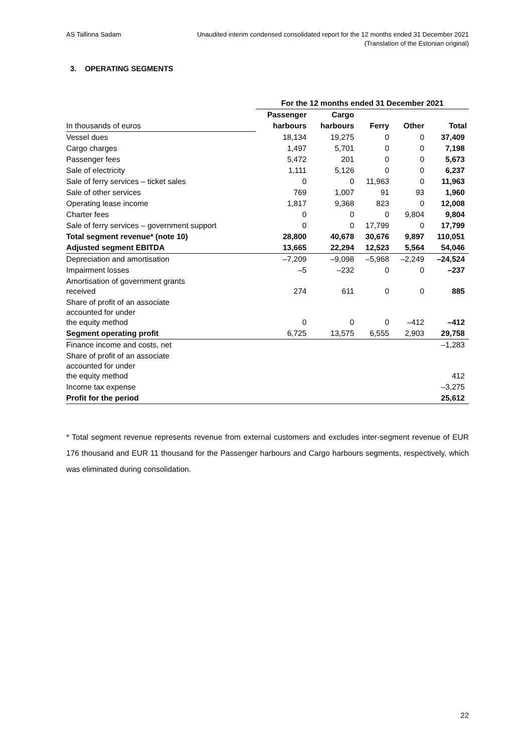AS Tallinna Sadam Unaudited interim condensed consolidated report for the 12 months ended 31 December 2021
(Translation of the Estonian original)
3. OPERATING SEGMENTS
| | For the 12 months ended 31 December 2021 | | | | |
| --- | --- | --- | --- | --- | --- |
| | Passenger | Cargo | | | |
| In thousands of euros | harbours | harbours | Ferry | Other | Total |
| Vessel dues | 18,134 | 19,275 | 0 | 0 | 37,409 |
| Cargo charges | 1,497 | 5,701 | 0 | 0 | 7,198 |
| Passenger fees | 5,472 | 201 | 0 | 0 | 5,673 |
| Sale of electricity | 1,111 | 5,126 | 0 | 0 | 6,237 |
| Sale of ferry services – ticket sales | 0 | 0 | 11,963 | 0 | 11,963 |
| Sale of other services | 769 | 1,007 | 91 | 93 | 1,960 |
| Operating lease income | 1,817 | 9,368 | 823 | 0 | 12,008 |
| Charter fees | 0 | 0 | 0 | 9,804 | 9,804 |
| Sale of ferry services – government support | 0 | 0 | 17,799 | 0 | 17,799 |
| Total segment revenue* (note 10) | 28,800 | 40,678 | 30,676 | 9,897 | 110,051 |
| Adjusted segment EBITDA | 13,665 | 22,294 | 12,523 | 5,564 | 54,046 |
| Depreciation and amortisation | –7,209 | –9,098 | –5,968 | –2,249 | –24,524 |
| Impairment losses | –5 | –232 | 0 | 0 | –237 |
| Amortisation of government grants received | 274 | 611 | 0 | 0 | 885 |
| Share of profit of an associate accounted for under the equity method | 0 | 0 | 0 | –412 | –412 |
| Segment operating profit | 6,725 | 13,575 | 6,555 | 2,903 | 29,758 |
| Finance income and costs, net | | | | | –1,283 |
| Share of profit of an associate accounted for under the equity method | | | | | 412 |
| Income tax expense | | | | | –3,275 |
| Profit for the period | | | | | 25,612 |
* Total segment revenue represents revenue from external customers and excludes inter-segment revenue of EUR 176 thousand and EUR 11 thousand for the Passenger harbours and Cargo harbours segments, respectively, which was eliminated during consolidation.
22